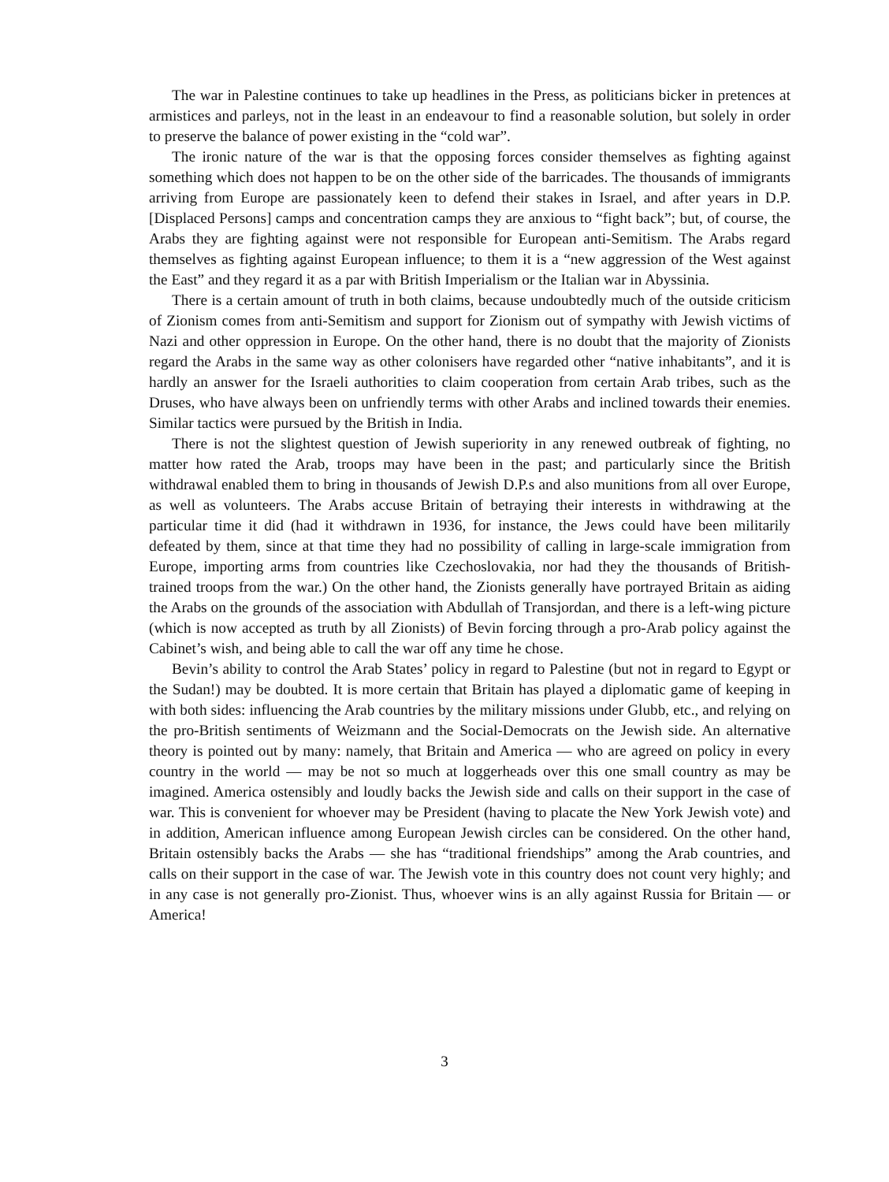The war in Palestine continues to take up headlines in the Press, as politicians bicker in pretences at armistices and parleys, not in the least in an endeavour to find a reasonable solution, but solely in order to preserve the balance of power existing in the “cold war”.
The ironic nature of the war is that the opposing forces consider themselves as fighting against something which does not happen to be on the other side of the barricades. The thousands of immigrants arriving from Europe are passionately keen to defend their stakes in Israel, and after years in D.P. [Displaced Persons] camps and concentration camps they are anxious to “fight back”; but, of course, the Arabs they are fighting against were not responsible for European anti-Semitism. The Arabs regard themselves as fighting against European influence; to them it is a “new aggression of the West against the East” and they regard it as a par with British Imperialism or the Italian war in Abyssinia.
There is a certain amount of truth in both claims, because undoubtedly much of the outside criticism of Zionism comes from anti-Semitism and support for Zionism out of sympathy with Jewish victims of Nazi and other oppression in Europe. On the other hand, there is no doubt that the majority of Zionists regard the Arabs in the same way as other colonisers have regarded other “native inhabitants”, and it is hardly an answer for the Israeli authorities to claim cooperation from certain Arab tribes, such as the Druses, who have always been on unfriendly terms with other Arabs and inclined towards their enemies. Similar tactics were pursued by the British in India.
There is not the slightest question of Jewish superiority in any renewed outbreak of fighting, no matter how rated the Arab, troops may have been in the past; and particularly since the British withdrawal enabled them to bring in thousands of Jewish D.P.s and also munitions from all over Europe, as well as volunteers. The Arabs accuse Britain of betraying their interests in withdrawing at the particular time it did (had it withdrawn in 1936, for instance, the Jews could have been militarily defeated by them, since at that time they had no possibility of calling in large-scale immigration from Europe, importing arms from countries like Czechoslovakia, nor had they the thousands of British-trained troops from the war.) On the other hand, the Zionists generally have portrayed Britain as aiding the Arabs on the grounds of the association with Abdullah of Transjordan, and there is a left-wing picture (which is now accepted as truth by all Zionists) of Bevin forcing through a pro-Arab policy against the Cabinet’s wish, and being able to call the war off any time he chose.
Bevin’s ability to control the Arab States’ policy in regard to Palestine (but not in regard to Egypt or the Sudan!) may be doubted. It is more certain that Britain has played a diplomatic game of keeping in with both sides: influencing the Arab countries by the military missions under Glubb, etc., and relying on the pro-British sentiments of Weizmann and the Social-Democrats on the Jewish side. An alternative theory is pointed out by many: namely, that Britain and America — who are agreed on policy in every country in the world — may be not so much at loggerheads over this one small country as may be imagined. America ostensibly and loudly backs the Jewish side and calls on their support in the case of war. This is convenient for whoever may be President (having to placate the New York Jewish vote) and in addition, American influence among European Jewish circles can be considered. On the other hand, Britain ostensibly backs the Arabs — she has “traditional friendships” among the Arab countries, and calls on their support in the case of war. The Jewish vote in this country does not count very highly; and in any case is not generally pro-Zionist. Thus, whoever wins is an ally against Russia for Britain — or America!
3